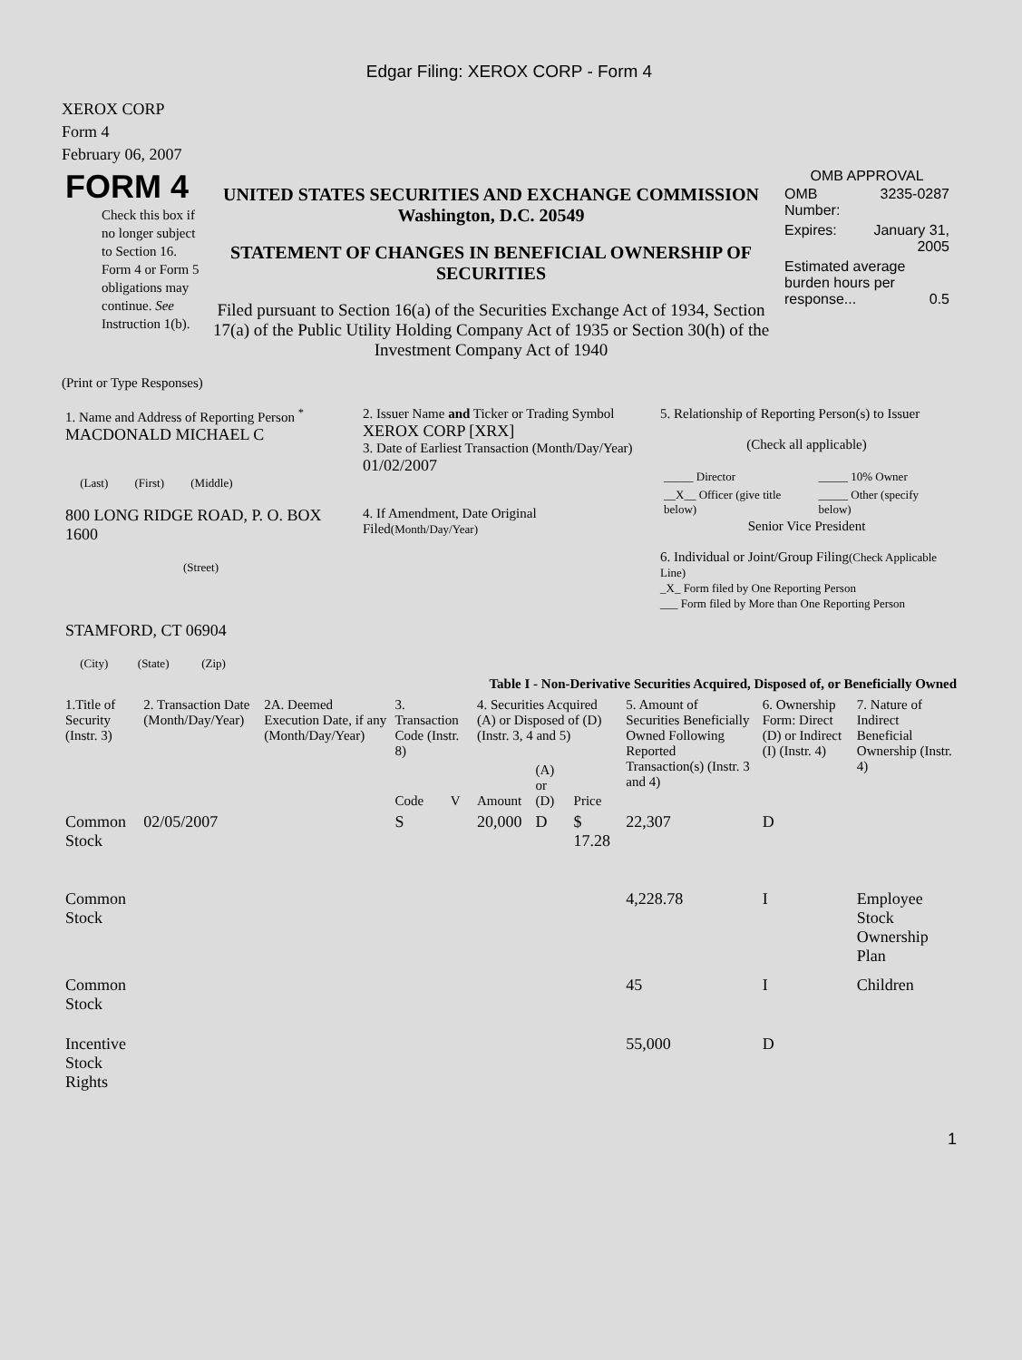Edgar Filing: XEROX CORP - Form 4
XEROX CORP
Form 4
February 06, 2007
| FORM 4 Check this box if no longer subject to Section 16. Form 4 or Form 5 obligations may continue. See Instruction 1(b). | UNITED STATES SECURITIES AND EXCHANGE COMMISSION Washington, D.C. 20549 STATEMENT OF CHANGES IN BENEFICIAL OWNERSHIP OF SECURITIES Filed pursuant to Section 16(a) of the Securities Exchange Act of 1934, Section 17(a) of the Public Utility Holding Company Act of 1935 or Section 30(h) of the Investment Company Act of 1940 | OMB APPROVAL / OMB Number: / 3235-0287 / / Expires: / January 31, 2005 / / Estimated average burden hours per response... 0.5 / / |
(Print or Type Responses)
| 1. Name and Address of Reporting Person <sup>*</sup> MACDONALD MICHAEL C (Last) (First) (Middle) 800 LONG RIDGE ROAD, P. O. BOX 1600 (Street) STAMFORD, CT 06904 (City) (State) (Zip) | 2. Issuer Name and Ticker or Trading Symbol XEROX CORP [XRX] 3. Date of Earliest Transaction (Month/Day/Year) 01/02/2007 4. If Amendment, Date Original Filed (Month/Day/Year) | 5. Relationship of Reporting Person(s) to Issuer (Check all applicable) / _____ Director / _____ 10% Owner / / __X__ Officer (give title below) / _____ Other (specify below) / Senior Vice President 6. Individual or Joint/Group Filing (Check Applicable Line) _X_ Form filed by One Reporting Person ___ Form filed by More than One Reporting Person |
Table I - Non-Derivative Securities Acquired, Disposed of, or Beneficially Owned
| 1.Title of Security (Instr. 3) | 2. Transaction Date (Month/Day/Year) | 2A. Deemed Execution Date, if any (Month/Day/Year) | 3. Transaction Code (Instr. 8) | | 4. Securities Acquired (A) or Disposed of (D) (Instr. 3, 4 and 5) | | | 5. Amount of Securities Beneficially Owned Following Reported Transaction(s) (Instr. 3 and 4) | 6. Ownership Form: Direct (D) or Indirect (I) (Instr. 4) | 7. Nature of Indirect Beneficial Ownership (Instr. 4) |
| --- | --- | --- | --- | --- | --- | --- | --- | --- | --- | --- |
| | | | Code | V | Amount | (A) or (D) | Price | | | |
| Common Stock | 02/05/2007 | | S | | 20,000 | D | $ 17.28 | 22,307 | D | |
| Common Stock | | | | | | | | 4,228.78 | I | Employee Stock Ownership Plan |
| Common Stock | | | | | | | | 45 | I | Children |
| Incentive Stock Rights | | | | | | | | 55,000 | D | |
1